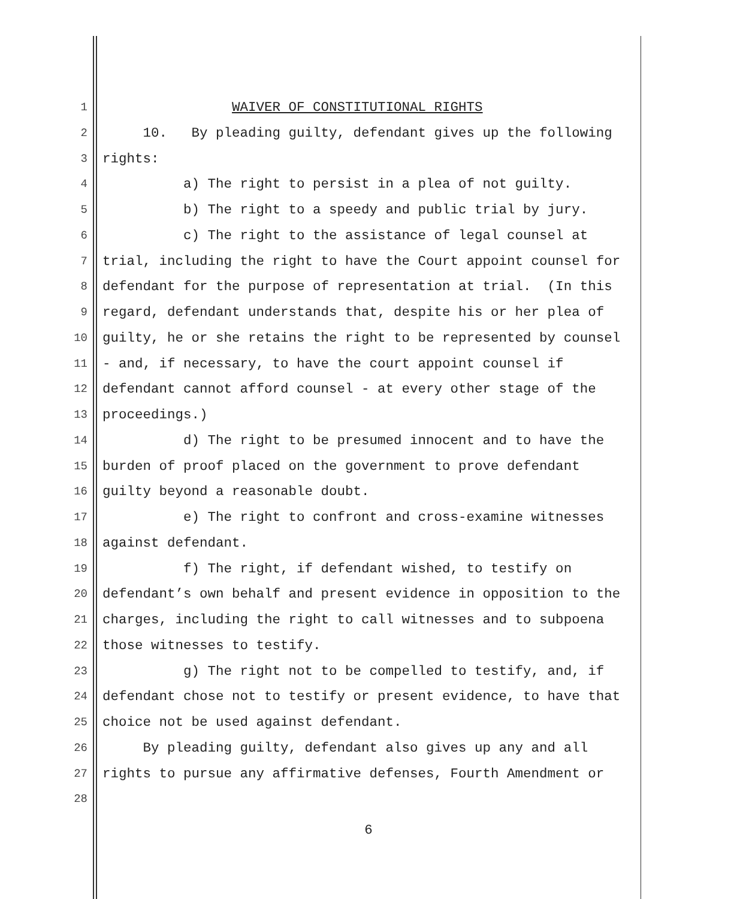1 WAIVER OF CONSTITUTIONAL RIGHTS
2 10. By pleading guilty, defendant gives up the following
3 rights:
4 a) The right to persist in a plea of not guilty.
5 b) The right to a speedy and public trial by jury.
6 c) The right to the assistance of legal counsel at
7 trial, including the right to have the Court appoint counsel for
8 defendant for the purpose of representation at trial. (In this
9 regard, defendant understands that, despite his or her plea of
10 guilty, he or she retains the right to be represented by counsel
11 - and, if necessary, to have the court appoint counsel if
12 defendant cannot afford counsel - at every other stage of the
13 proceedings.)
14 d) The right to be presumed innocent and to have the
15 burden of proof placed on the government to prove defendant
16 guilty beyond a reasonable doubt.
17 e) The right to confront and cross-examine witnesses
18 against defendant.
19 f) The right, if defendant wished, to testify on
20 defendant’s own behalf and present evidence in opposition to the
21 charges, including the right to call witnesses and to subpoena
22 those witnesses to testify.
23 g) The right not to be compelled to testify, and, if
24 defendant chose not to testify or present evidence, to have that
25 choice not be used against defendant.
26 By pleading guilty, defendant also gives up any and all
27 rights to pursue any affirmative defenses, Fourth Amendment or
28
6